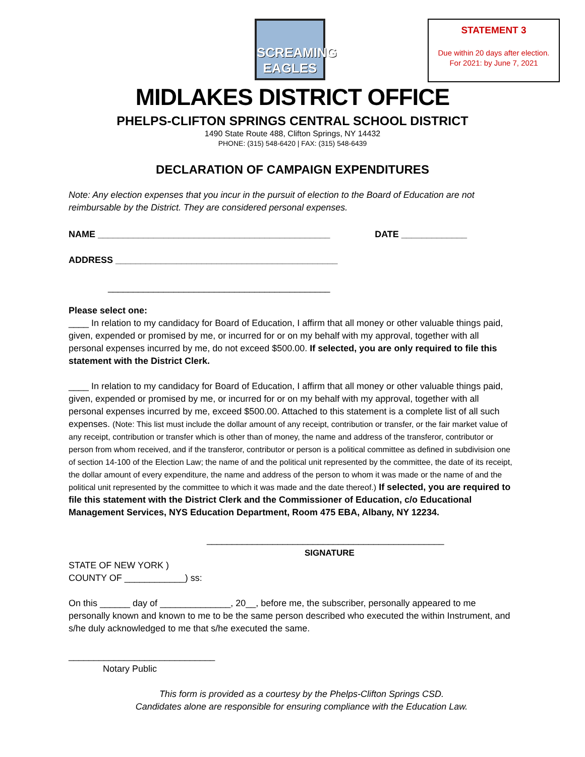SCREAMING
EAGLES
STATEMENT 3
Due within 20 days after election.
For 2021: by June 7, 2021
MIDLAKES DISTRICT OFFICE
PHELPS-CLIFTON SPRINGS CENTRAL SCHOOL DISTRICT
1490 State Route 488, Clifton Springs, NY 14432
PHONE: (315) 548-6420 | FAX: (315) 548-6439
DECLARATION OF CAMPAIGN EXPENDITURES
Note: Any election expenses that you incur in the pursuit of election to the Board of Education are not reimbursable by the District. They are considered personal expenses.
NAME ______________________________________________ DATE _____________
ADDRESS ____________________________________________
____________________________________________
Please select one:
____ In relation to my candidacy for Board of Education, I affirm that all money or other valuable things paid, given, expended or promised by me, or incurred for or on my behalf with my approval, together with all personal expenses incurred by me, do not exceed $500.00. If selected, you are only required to file this statement with the District Clerk.
____ In relation to my candidacy for Board of Education, I affirm that all money or other valuable things paid, given, expended or promised by me, or incurred for or on my behalf with my approval, together with all personal expenses incurred by me, exceed $500.00. Attached to this statement is a complete list of all such expenses. (Note: This list must include the dollar amount of any receipt, contribution or transfer, or the fair market value of any receipt, contribution or transfer which is other than of money, the name and address of the transferor, contributor or person from whom received, and if the transferor, contributor or person is a political committee as defined in subdivision one of section 14-100 of the Election Law; the name of and the political unit represented by the committee, the date of its receipt, the dollar amount of every expenditure, the name and address of the person to whom it was made or the name of and the political unit represented by the committee to which it was made and the date thereof.) If selected, you are required to file this statement with the District Clerk and the Commissioner of Education, c/o Educational Management Services, NYS Education Department, Room 475 EBA, Albany, NY 12234.
_______________________________________________
SIGNATURE
STATE OF NEW YORK )
COUNTY OF ____________) ss:
On this ______ day of ______________, 20__, before me, the subscriber, personally appeared to me personally known and known to me to be the same person described who executed the within Instrument, and s/he duly acknowledged to me that s/he executed the same.
_____________________________
Notary Public
This form is provided as a courtesy by the Phelps-Clifton Springs CSD.
Candidates alone are responsible for ensuring compliance with the Education Law.